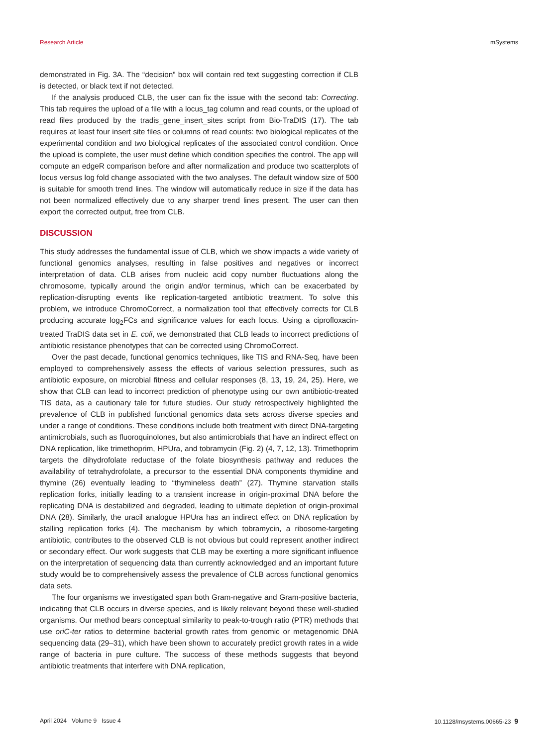Research Article mSystems
demonstrated in Fig. 3A. The “decision” box will contain red text suggesting correction if CLB is detected, or black text if not detected.
If the analysis produced CLB, the user can fix the issue with the second tab: Correcting. This tab requires the upload of a file with a locus_tag column and read counts, or the upload of read files produced by the tradis_gene_insert_sites script from Bio-TraDIS (17). The tab requires at least four insert site files or columns of read counts: two biological replicates of the experimental condition and two biological replicates of the associated control condition. Once the upload is complete, the user must define which condition specifies the control. The app will compute an edgeR comparison before and after normalization and produce two scatterplots of locus versus log fold change associated with the two analyses. The default window size of 500 is suitable for smooth trend lines. The window will automatically reduce in size if the data has not been normalized effectively due to any sharper trend lines present. The user can then export the corrected output, free from CLB.
DISCUSSION
This study addresses the fundamental issue of CLB, which we show impacts a wide variety of functional genomics analyses, resulting in false positives and negatives or incorrect interpretation of data. CLB arises from nucleic acid copy number fluctu­ations along the chromosome, typically around the origin and/or terminus, which can be exacerbated by replication-disrupting events like replication-targeted antibiotic treatment. To solve this problem, we introduce ChromoCorrect, a normalization tool that effectively corrects for CLB producing accurate log<sub>2</sub>FCs and significance values for each locus. Using a ciprofloxacin-treated TraDIS data set in E. coli, we demonstrated that CLB leads to incorrect predictions of antibiotic resistance phenotypes that can be corrected using ChromoCorrect.
Over the past decade, functional genomics techniques, like TIS and RNA-Seq, have been employed to comprehensively assess the effects of various selection pressures, such as antibiotic exposure, on microbial fitness and cellular responses (8, 13, 19, 24, 25). Here, we show that CLB can lead to incorrect prediction of phenotype using our own antibiotic-treated TIS data, as a cautionary tale for future studies. Our study retrospectively highlighted the prevalence of CLB in published functional genomics data sets across diverse species and under a range of conditions. These conditions include both treatment with direct DNA-targeting antimicrobials, such as fluoroquinolones, but also antimicrobials that have an indirect effect on DNA replication, like trimethoprim, HPUra, and tobramycin (Fig. 2) (4, 7, 12, 13). Trimethoprim targets the dihydrofolate reductase of the folate biosynthesis pathway and reduces the availability of tetrahy­drofolate, a precursor to the essential DNA components thymidine and thymine (26) eventually leading to “thymineless death” (27). Thymine starvation stalls replication forks, initially leading to a transient increase in origin-proximal DNA before the replicating DNA is destabilized and degraded, leading to ultimate depletion of origin-proximal DNA (28). Similarly, the uracil analogue HPUra has an indirect effect on DNA replication by stalling replication forks (4). The mechanism by which tobramycin, a ribosome-tar­geting antibiotic, contributes to the observed CLB is not obvious but could represent another indirect or secondary effect. Our work suggests that CLB may be exerting a more significant influence on the interpretation of sequencing data than currently acknowledged and an important future study would be to comprehensively assess the prevalence of CLB across functional genomics data sets.
The four organisms we investigated span both Gram-negative and Gram-positive bacteria, indicating that CLB occurs in diverse species, and is likely relevant beyond these well-studied organisms. Our method bears conceptual similarity to peak-to-trough ratio (PTR) methods that use oriC-ter ratios to determine bacterial growth rates from genomic or metagenomic DNA sequencing data (29–31), which have been shown to accurately predict growth rates in a wide range of bacteria in pure culture. The success of these methods suggests that beyond antibiotic treatments that interfere with DNA replication,
April 2024 Volume 9 Issue 4 10.1128/msystems.00665-23 9